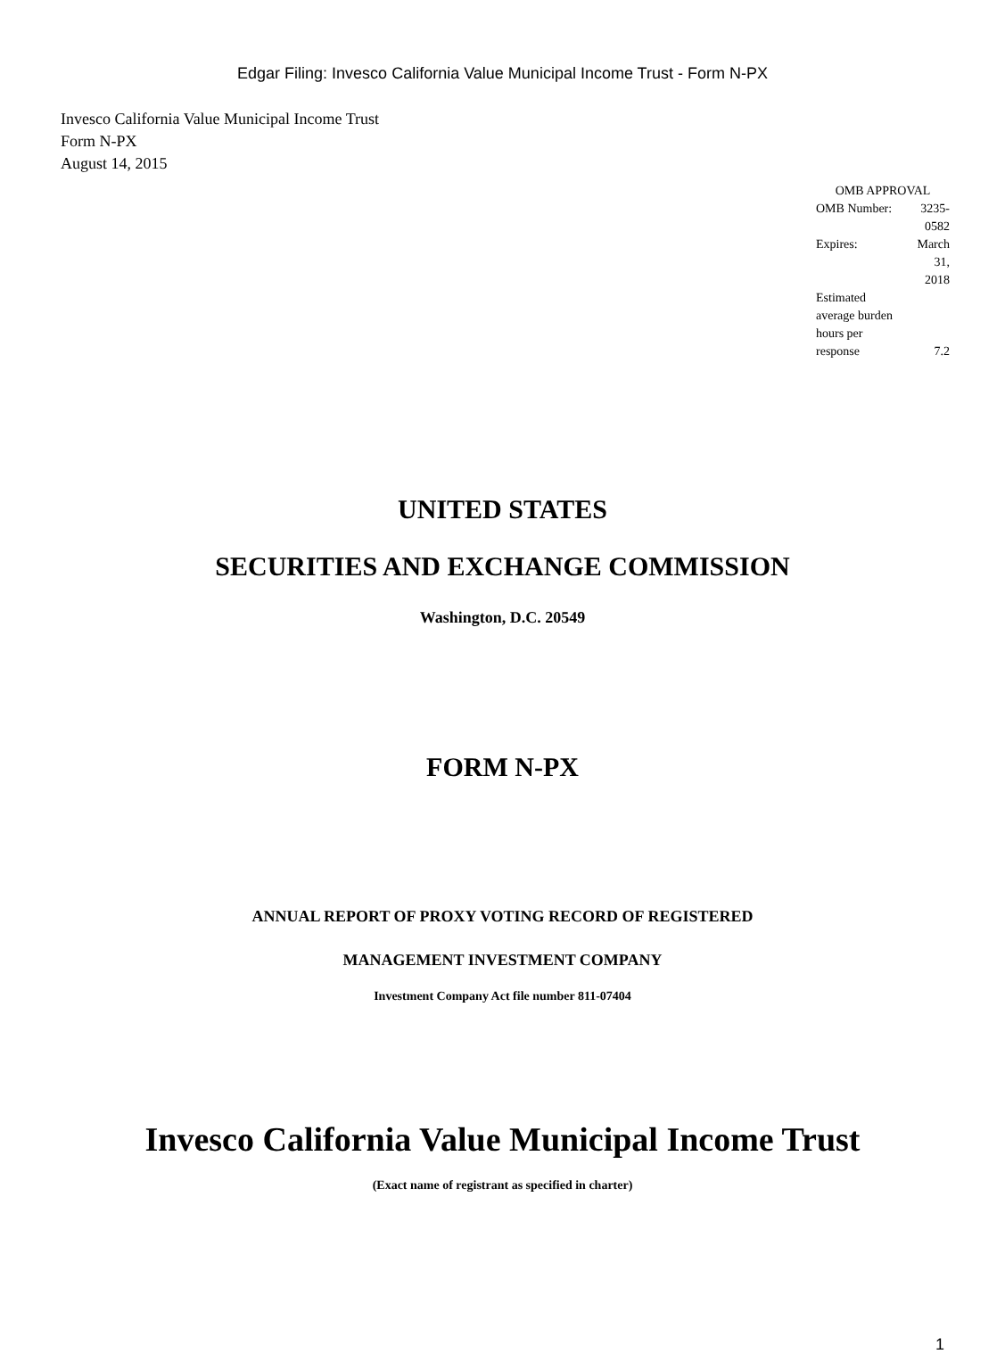Edgar Filing: Invesco California Value Municipal Income Trust - Form N-PX
Invesco California Value Municipal Income Trust
Form N-PX
August 14, 2015
| OMB APPROVAL | |
| OMB Number: | 3235-0582 |
| Expires: | March 31, 2018 |
| Estimated average burden hours per response | 7.2 |
UNITED STATES
SECURITIES AND EXCHANGE COMMISSION
Washington, D.C. 20549
FORM N-PX
ANNUAL REPORT OF PROXY VOTING RECORD OF REGISTERED
MANAGEMENT INVESTMENT COMPANY
Investment Company Act file number 811-07404
Invesco California Value Municipal Income Trust
(Exact name of registrant as specified in charter)
1